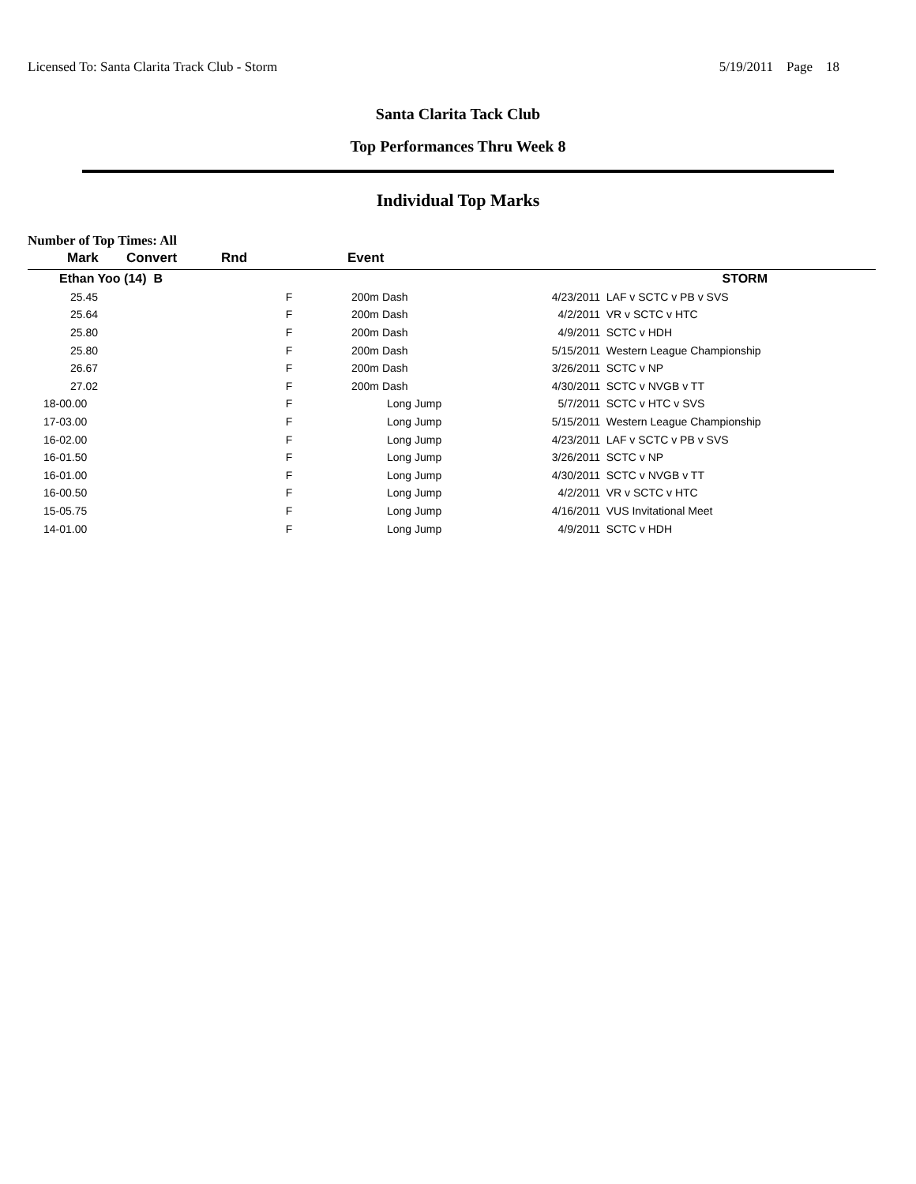Licensed To: Santa Clarita Track Club - Storm 5/19/2011 Page 18
Santa Clarita Tack Club
Top Performances Thru Week 8
Individual Top Marks
Number of Top Times: All
| Mark | Convert | Rnd | Event | | |
| --- | --- | --- | --- | --- | --- |
| Ethan Yoo (14) B | | | | | STORM |
| 25.45 | | F | 200m Dash | 4/23/2011 | LAF v SCTC v PB v SVS |
| 25.64 | | F | 200m Dash | 4/2/2011 | VR v SCTC v HTC |
| 25.80 | | F | 200m Dash | 4/9/2011 | SCTC v HDH |
| 25.80 | | F | 200m Dash | 5/15/2011 | Western League Championship |
| 26.67 | | F | 200m Dash | 3/26/2011 | SCTC v NP |
| 27.02 | | F | 200m Dash | 4/30/2011 | SCTC v NVGB v TT |
| 18-00.00 | | F | Long Jump | 5/7/2011 | SCTC v HTC v SVS |
| 17-03.00 | | F | Long Jump | 5/15/2011 | Western League Championship |
| 16-02.00 | | F | Long Jump | 4/23/2011 | LAF v SCTC v PB v SVS |
| 16-01.50 | | F | Long Jump | 3/26/2011 | SCTC v NP |
| 16-01.00 | | F | Long Jump | 4/30/2011 | SCTC v NVGB v TT |
| 16-00.50 | | F | Long Jump | 4/2/2011 | VR v SCTC v HTC |
| 15-05.75 | | F | Long Jump | 4/16/2011 | VUS Invitational Meet |
| 14-01.00 | | F | Long Jump | 4/9/2011 | SCTC v HDH |